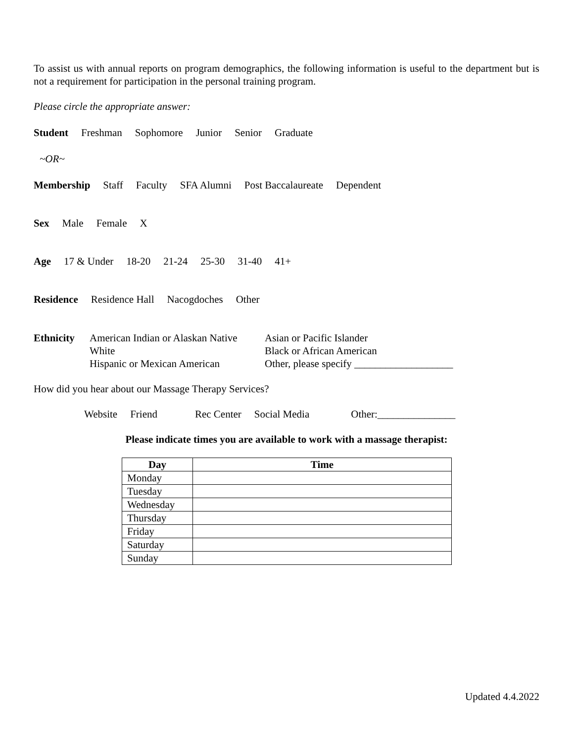To assist us with annual reports on program demographics, the following information is useful to the department but is not a requirement for participation in the personal training program.
Please circle the appropriate answer:
Student Freshman Sophomore Junior Senior Graduate
~OR~
Membership Staff Faculty SFA Alumni Post Baccalaureate Dependent
Sex Male Female X
Age 17 & Under 18-20 21-24 25-30 31-40 41+
Residence Residence Hall Nacogdoches Other
| Ethnicity | American Indian or Alaskan Native | Asian or Pacific Islander |
| | White | Black or African American |
| | Hispanic or Mexican American | Other, please specify ___________________ |
How did you hear about our Massage Therapy Services?
Website Friend Rec Center Social Media Other:_______________
Please indicate times you are available to work with a massage therapist:
| Day | Time |
| --- | --- |
| Monday | |
| Tuesday | |
| Wednesday | |
| Thursday | |
| Friday | |
| Saturday | |
| Sunday | |
Updated 4.4.2022